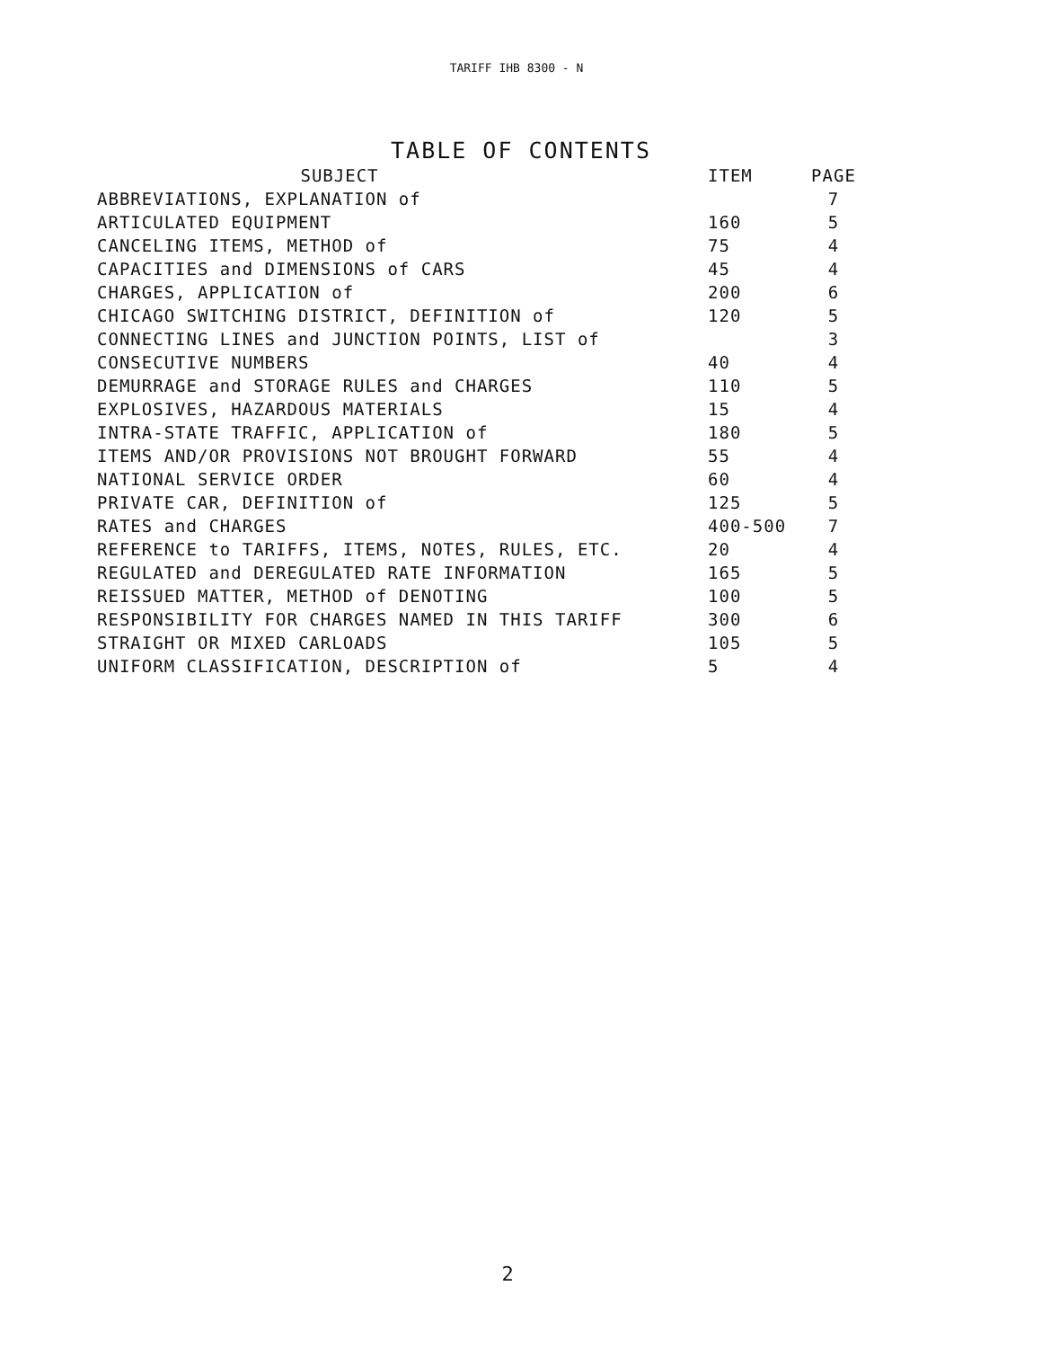TARIFF IHB 8300 - N
TABLE OF CONTENTS
| SUBJECT | ITEM | PAGE |
| --- | --- | --- |
| ABBREVIATIONS, EXPLANATION of | | 7 |
| ARTICULATED EQUIPMENT | 160 | 5 |
| CANCELING ITEMS, METHOD of | 75 | 4 |
| CAPACITIES and DIMENSIONS of CARS | 45 | 4 |
| CHARGES, APPLICATION of | 200 | 6 |
| CHICAGO SWITCHING DISTRICT, DEFINITION of | 120 | 5 |
| CONNECTING LINES and JUNCTION POINTS, LIST of | | 3 |
| CONSECUTIVE NUMBERS | 40 | 4 |
| DEMURRAGE and STORAGE RULES and CHARGES | 110 | 5 |
| EXPLOSIVES, HAZARDOUS MATERIALS | 15 | 4 |
| INTRA-STATE TRAFFIC, APPLICATION of | 180 | 5 |
| ITEMS AND/OR PROVISIONS NOT BROUGHT FORWARD | 55 | 4 |
| NATIONAL SERVICE ORDER | 60 | 4 |
| PRIVATE CAR, DEFINITION of | 125 | 5 |
| RATES and CHARGES | 400-500 | 7 |
| REFERENCE to TARIFFS, ITEMS, NOTES, RULES, ETC. | 20 | 4 |
| REGULATED and DEREGULATED RATE INFORMATION | 165 | 5 |
| REISSUED MATTER, METHOD of DENOTING | 100 | 5 |
| RESPONSIBILITY FOR CHARGES NAMED IN THIS TARIFF | 300 | 6 |
| STRAIGHT OR MIXED CARLOADS | 105 | 5 |
| UNIFORM CLASSIFICATION, DESCRIPTION of | 5 | 4 |
2